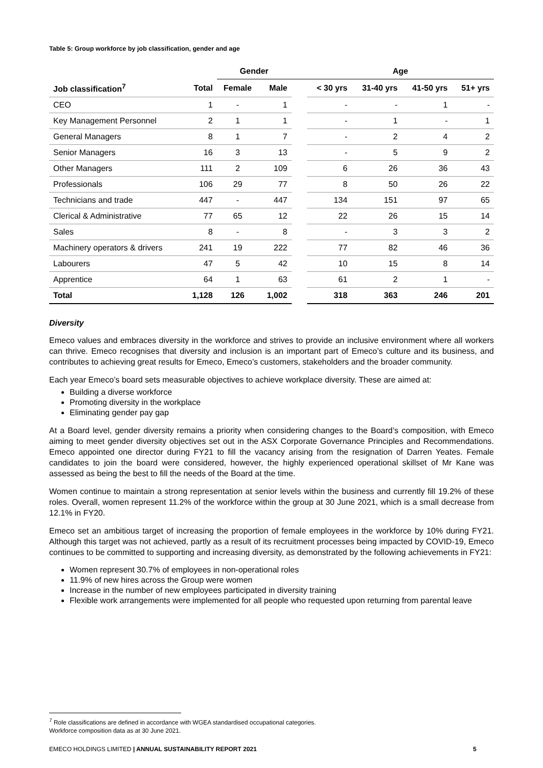Table 5: Group workforce by job classification, gender and age
| | | Gender | | | Age | | | |
| --- | --- | --- | --- | --- | --- | --- | --- | --- |
| Job classification<sup>7</sup> | Total | Female | Male | | < 30 yrs | 31-40 yrs | 41-50 yrs | 51+ yrs |
| CEO | 1 | - | 1 | | - | - | 1 | - |
| Key Management Personnel | 2 | 1 | 1 | | - | 1 | - | 1 |
| General Managers | 8 | 1 | 7 | | - | 2 | 4 | 2 |
| Senior Managers | 16 | 3 | 13 | | - | 5 | 9 | 2 |
| Other Managers | 111 | 2 | 109 | | 6 | 26 | 36 | 43 |
| Professionals | 106 | 29 | 77 | | 8 | 50 | 26 | 22 |
| Technicians and trade | 447 | - | 447 | | 134 | 151 | 97 | 65 |
| Clerical & Administrative | 77 | 65 | 12 | | 22 | 26 | 15 | 14 |
| Sales | 8 | - | 8 | | - | 3 | 3 | 2 |
| Machinery operators & drivers | 241 | 19 | 222 | | 77 | 82 | 46 | 36 |
| Labourers | 47 | 5 | 42 | | 10 | 15 | 8 | 14 |
| Apprentice | 64 | 1 | 63 | | 61 | 2 | 1 | - |
| Total | 1,128 | 126 | 1,002 | | 318 | 363 | 246 | 201 |
Diversity
Emeco values and embraces diversity in the workforce and strives to provide an inclusive environment where all workers can thrive. Emeco recognises that diversity and inclusion is an important part of Emeco’s culture and its business, and contributes to achieving great results for Emeco, Emeco’s customers, stakeholders and the broader community.
Each year Emeco’s board sets measurable objectives to achieve workplace diversity. These are aimed at:
Building a diverse workforce
Promoting diversity in the workplace
Eliminating gender pay gap
At a Board level, gender diversity remains a priority when considering changes to the Board’s composition, with Emeco aiming to meet gender diversity objectives set out in the ASX Corporate Governance Principles and Recommendations. Emeco appointed one director during FY21 to fill the vacancy arising from the resignation of Darren Yeates. Female candidates to join the board were considered, however, the highly experienced operational skillset of Mr Kane was assessed as being the best to fill the needs of the Board at the time.
Women continue to maintain a strong representation at senior levels within the business and currently fill 19.2% of these roles. Overall, women represent 11.2% of the workforce within the group at 30 June 2021, which is a small decrease from 12.1% in FY20.
Emeco set an ambitious target of increasing the proportion of female employees in the workforce by 10% during FY21. Although this target was not achieved, partly as a result of its recruitment processes being impacted by COVID-19, Emeco continues to be committed to supporting and increasing diversity, as demonstrated by the following achievements in FY21:
Women represent 30.7% of employees in non-operational roles
11.9% of new hires across the Group were women
Increase in the number of new employees participated in diversity training
Flexible work arrangements were implemented for all people who requested upon returning from parental leave
<sup>7</sup> Role classifications are defined in accordance with WGEA standardised occupational categories.
Workforce composition data as at 30 June 2021.
EMECO HOLDINGS LIMITED | ANNUAL SUSTAINABILITY REPORT 2021 5